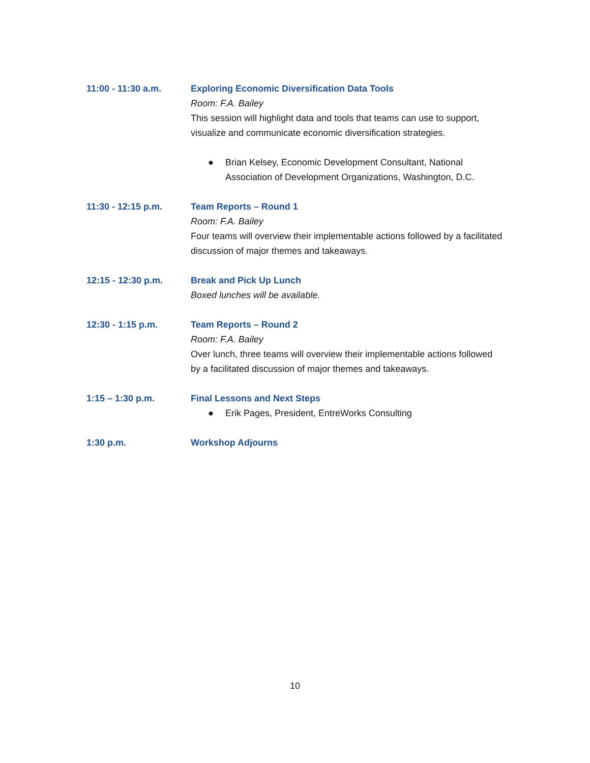11:00 - 11:30 a.m. Exploring Economic Diversification Data Tools
Room: F.A. Bailey
This session will highlight data and tools that teams can use to support, visualize and communicate economic diversification strategies.
● Brian Kelsey, Economic Development Consultant, National Association of Development Organizations, Washington, D.C.
11:30 - 12:15 p.m. Team Reports – Round 1
Room: F.A. Bailey
Four teams will overview their implementable actions followed by a facilitated discussion of major themes and takeaways.
12:15 - 12:30 p.m. Break and Pick Up Lunch
Boxed lunches will be available.
12:30 - 1:15 p.m. Team Reports – Round 2
Room: F.A. Bailey
Over lunch, three teams will overview their implementable actions followed by a facilitated discussion of major themes and takeaways.
1:15 – 1:30 p.m. Final Lessons and Next Steps
● Erik Pages, President, EntreWorks Consulting
1:30 p.m. Workshop Adjourns
10